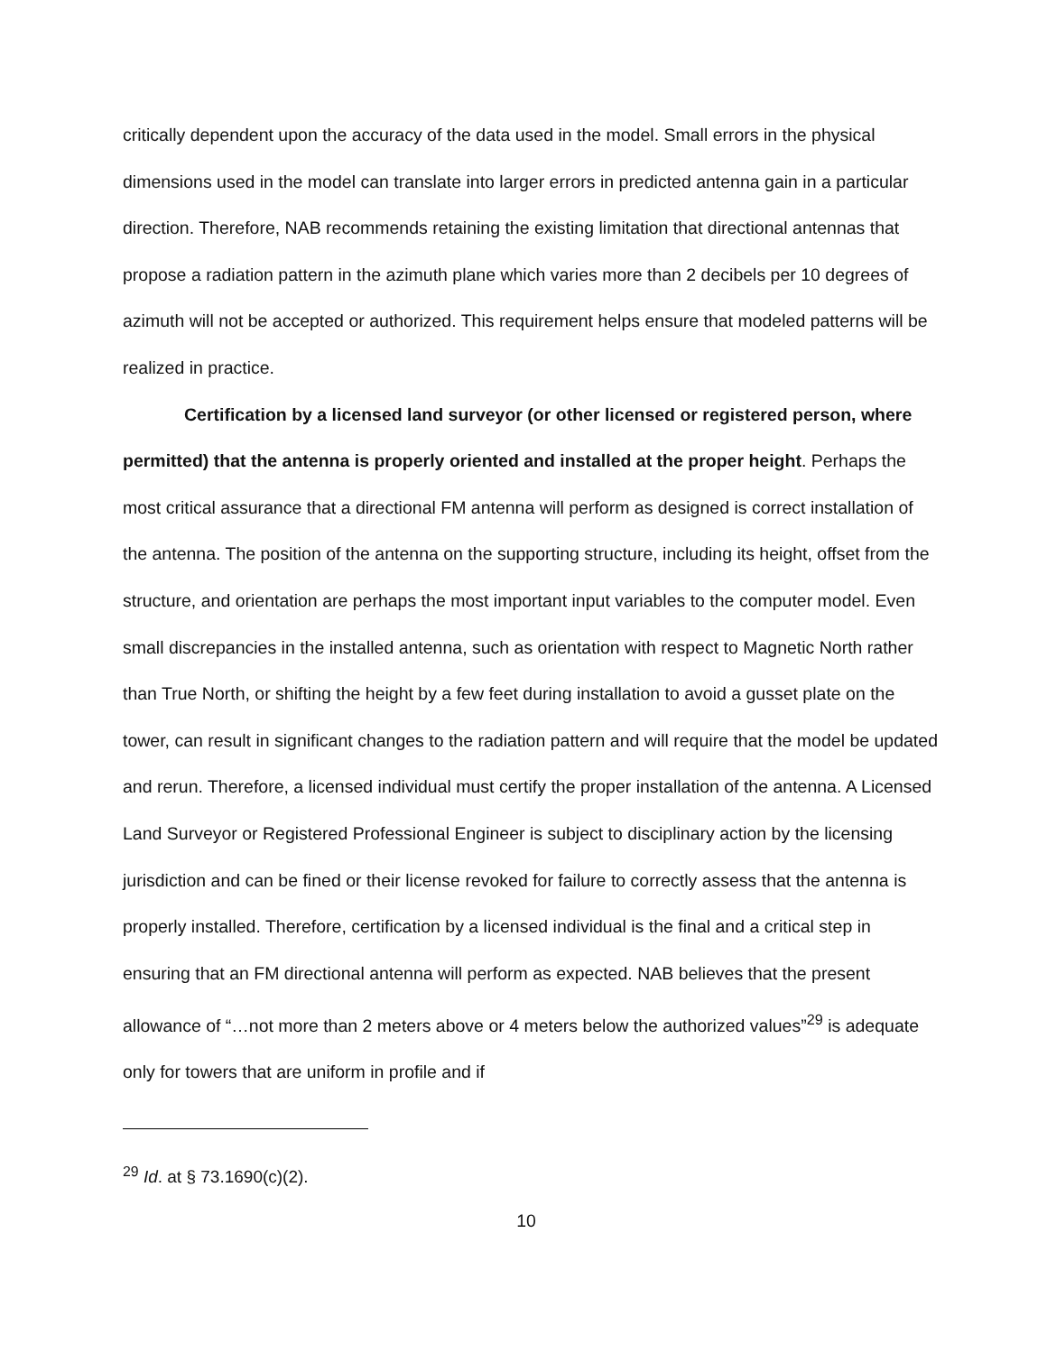critically dependent upon the accuracy of the data used in the model. Small errors in the physical dimensions used in the model can translate into larger errors in predicted antenna gain in a particular direction. Therefore, NAB recommends retaining the existing limitation that directional antennas that propose a radiation pattern in the azimuth plane which varies more than 2 decibels per 10 degrees of azimuth will not be accepted or authorized. This requirement helps ensure that modeled patterns will be realized in practice.
Certification by a licensed land surveyor (or other licensed or registered person, where permitted) that the antenna is properly oriented and installed at the proper height. Perhaps the most critical assurance that a directional FM antenna will perform as designed is correct installation of the antenna. The position of the antenna on the supporting structure, including its height, offset from the structure, and orientation are perhaps the most important input variables to the computer model. Even small discrepancies in the installed antenna, such as orientation with respect to Magnetic North rather than True North, or shifting the height by a few feet during installation to avoid a gusset plate on the tower, can result in significant changes to the radiation pattern and will require that the model be updated and rerun. Therefore, a licensed individual must certify the proper installation of the antenna. A Licensed Land Surveyor or Registered Professional Engineer is subject to disciplinary action by the licensing jurisdiction and can be fined or their license revoked for failure to correctly assess that the antenna is properly installed. Therefore, certification by a licensed individual is the final and a critical step in ensuring that an FM directional antenna will perform as expected. NAB believes that the present allowance of “…not more than 2 meters above or 4 meters below the authorized values”<sup>29</sup> is adequate only for towers that are uniform in profile and if
<sup>29</sup> Id. at § 73.1690(c)(2).
10